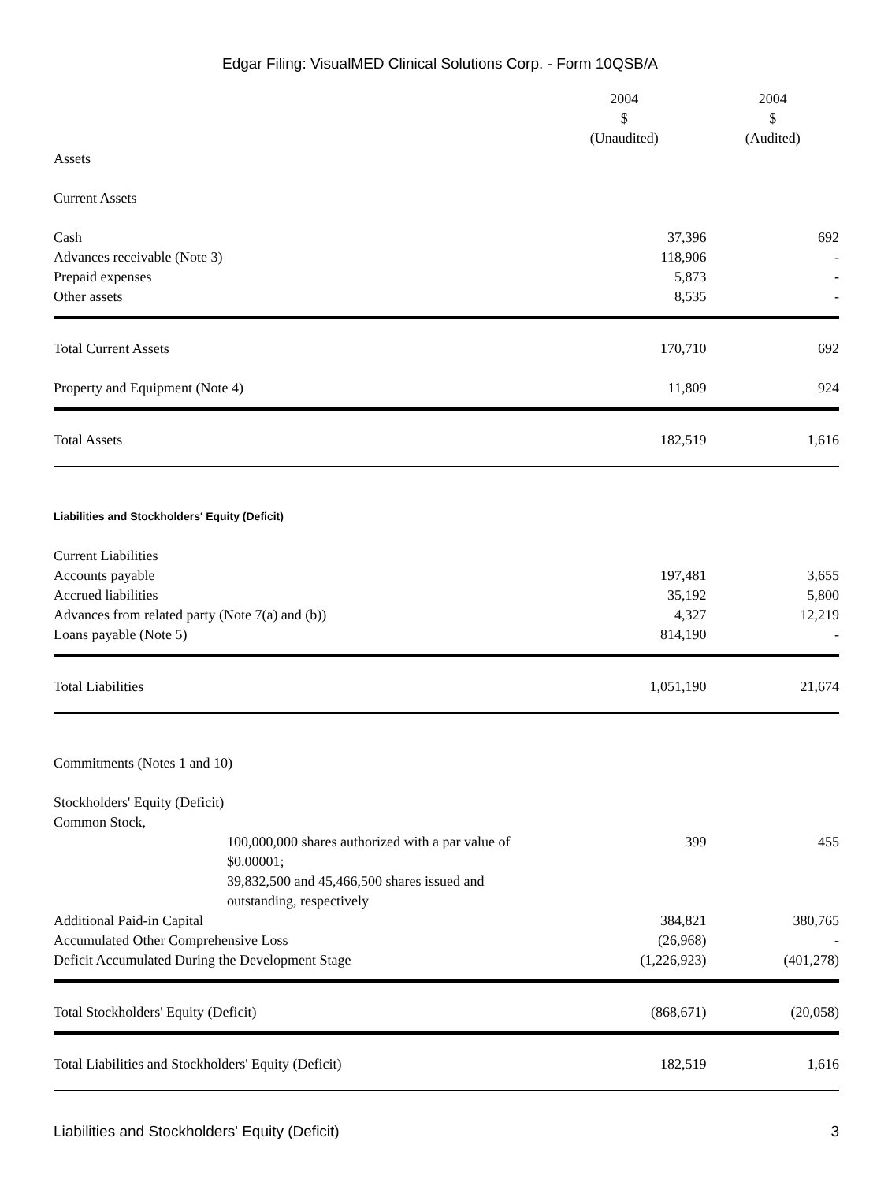Edgar Filing: VisualMED Clinical Solutions Corp. - Form 10QSB/A
| | | 2004 $ (Unaudited) | 2004 $ (Audited) |
| Assets | | | |
| Current Assets | | | |
| Cash | | 37,396 | 692 |
| Advances receivable (Note 3) | | 118,906 | - |
| Prepaid expenses | | 5,873 | - |
| Other assets | | 8,535 | - |
| Total Current Assets | | 170,710 | 692 |
| Property and Equipment (Note 4) | | 11,809 | 924 |
| Total Assets | | 182,519 | 1,616 |
| Liabilities and Stockholders' Equity (Deficit) | | | |
| Current Liabilities | | | |
| Accounts payable | | 197,481 | 3,655 |
| Accrued liabilities | | 35,192 | 5,800 |
| Advances from related party (Note 7(a) and (b)) | | 4,327 | 12,219 |
| Loans payable (Note 5) | | 814,190 | - |
| Total Liabilities | | 1,051,190 | 21,674 |
| Commitments (Notes 1 and 10) | | | |
| Stockholders' Equity (Deficit) | | | |
| Common Stock, | | | |
| | 100,000,000 shares authorized with a par value of $0.00001; 39,832,500 and 45,466,500 shares issued and outstanding, respectively | 399 | 455 |
| Additional Paid-in Capital | | 384,821 | 380,765 |
| Accumulated Other Comprehensive Loss | | (26,968) | - |
| Deficit Accumulated During the Development Stage | | (1,226,923) | (401,278) |
| Total Stockholders' Equity (Deficit) | | (868,671) | (20,058) |
| Total Liabilities and Stockholders' Equity (Deficit) | | 182,519 | 1,616 |
Liabilities and Stockholders' Equity (Deficit) 3